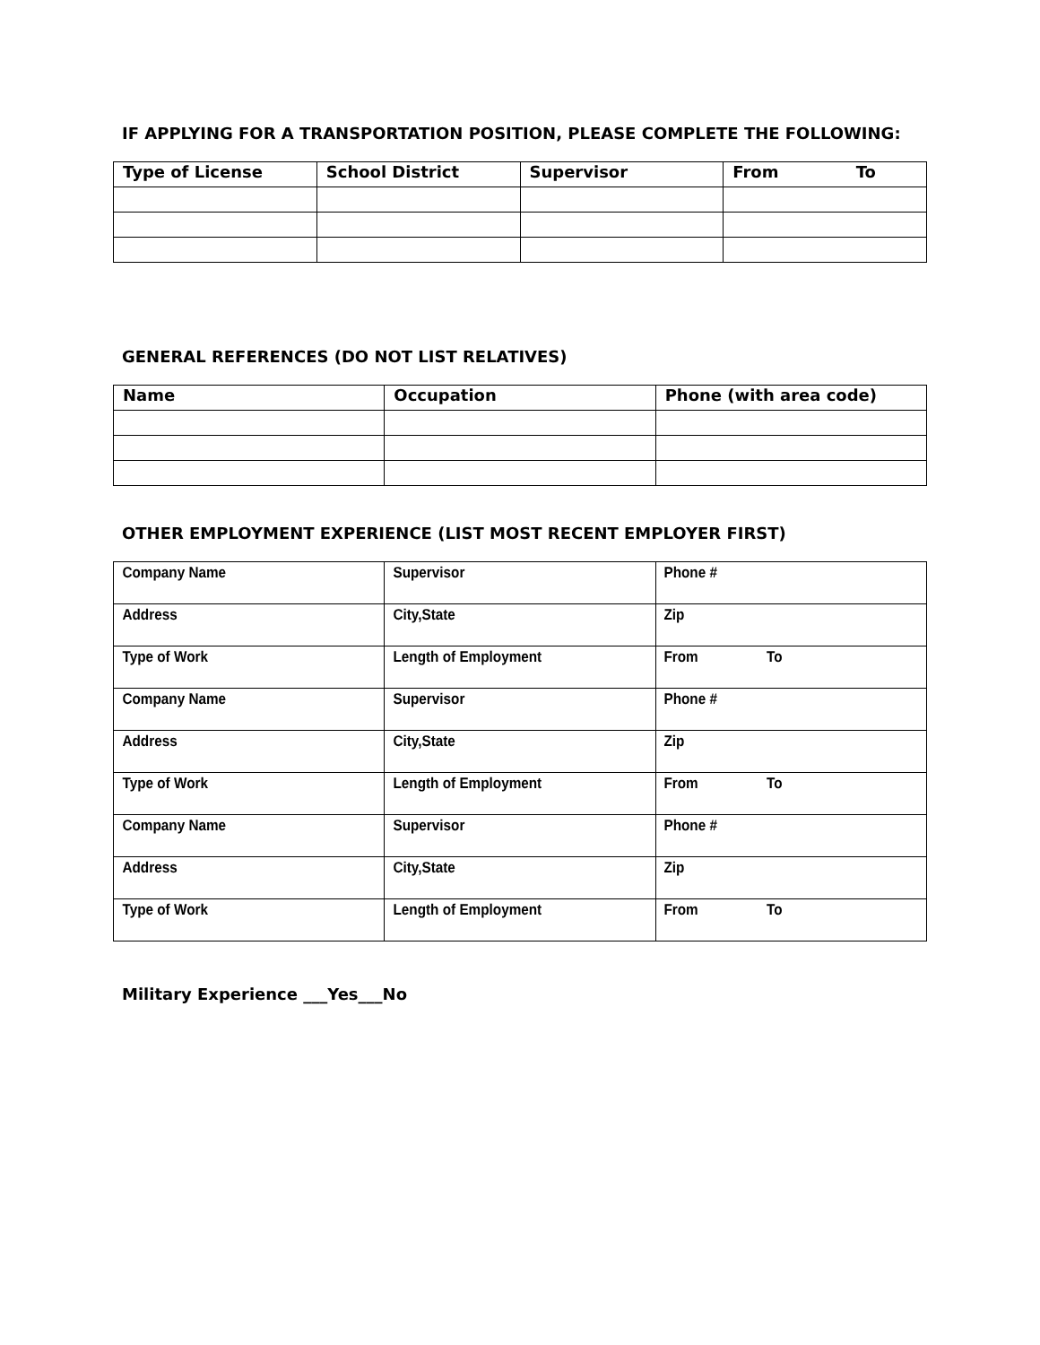IF APPLYING FOR A TRANSPORTATION POSITION, PLEASE COMPLETE THE FOLLOWING:
| Type of License | School District | Supervisor | From To |
| --- | --- | --- | --- |
GENERAL REFERENCES (DO NOT LIST RELATIVES)
| Name | Occupation | Phone (with area code) |
| --- | --- | --- |
OTHER EMPLOYMENT EXPERIENCE (LIST MOST RECENT EMPLOYER FIRST)
| Company Name | Supervisor | Phone # |
| Address | City,State | Zip |
| Type of Work | Length of Employment | From To |
| Company Name | Supervisor | Phone # |
| Address | City,State | Zip |
| Type of Work | Length of Employment | From To |
| Company Name | Supervisor | Phone # |
| Address | City,State | Zip |
| Type of Work | Length of Employment | From To |
Military Experience ___Yes___No